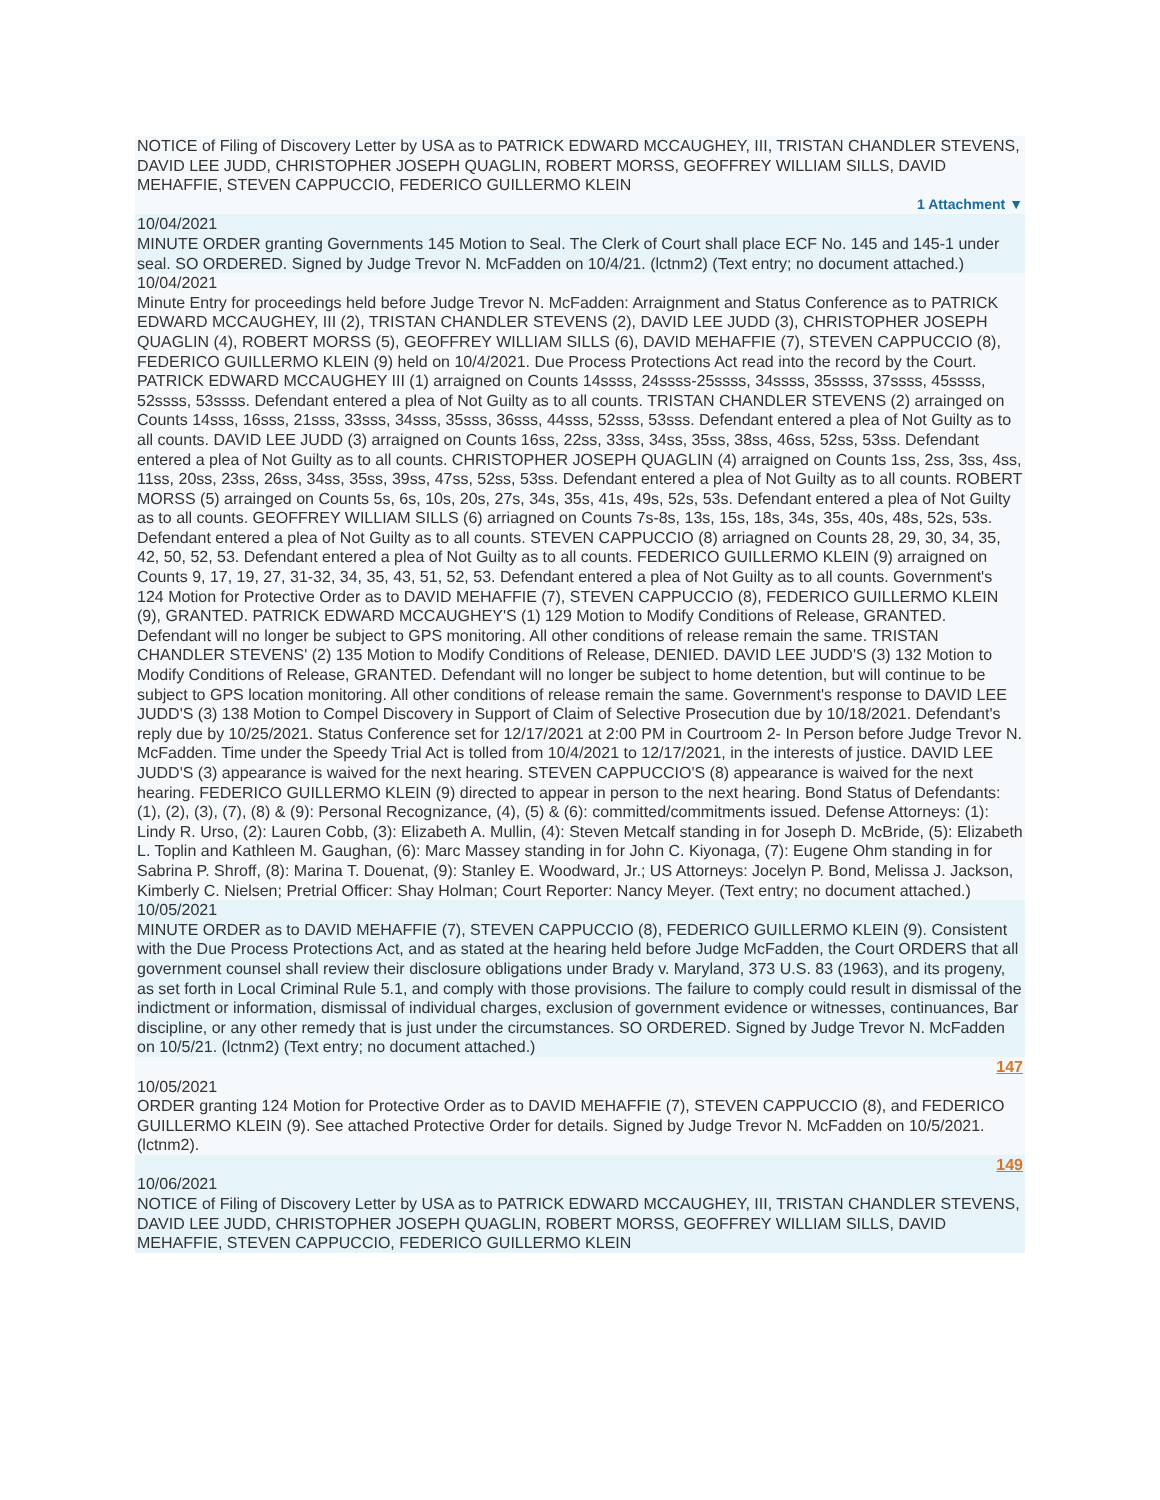NOTICE of Filing of Discovery Letter by USA as to PATRICK EDWARD MCCAUGHEY, III, TRISTAN CHANDLER STEVENS, DAVID LEE JUDD, CHRISTOPHER JOSEPH QUAGLIN, ROBERT MORSS, GEOFFREY WILLIAM SILLS, DAVID MEHAFFIE, STEVEN CAPPUCCIO, FEDERICO GUILLERMO KLEIN
1 Attachment ▼
10/04/2021
MINUTE ORDER granting Governments 145 Motion to Seal. The Clerk of Court shall place ECF No. 145 and 145-1 under seal. SO ORDERED. Signed by Judge Trevor N. McFadden on 10/4/21. (lctnm2) (Text entry; no document attached.)
10/04/2021
Minute Entry for proceedings held before Judge Trevor N. McFadden: Arraignment and Status Conference as to PATRICK EDWARD MCCAUGHEY, III (2), TRISTAN CHANDLER STEVENS (2), DAVID LEE JUDD (3), CHRISTOPHER JOSEPH QUAGLIN (4), ROBERT MORSS (5), GEOFFREY WILLIAM SILLS (6), DAVID MEHAFFIE (7), STEVEN CAPPUCCIO (8), FEDERICO GUILLERMO KLEIN (9) held on 10/4/2021. Due Process Protections Act read into the record by the Court. PATRICK EDWARD MCCAUGHEY III (1) arraigned on Counts 14ssss, 24ssss-25ssss, 34ssss, 35ssss, 37ssss, 45ssss, 52ssss, 53ssss. Defendant entered a plea of Not Guilty as to all counts. TRISTAN CHANDLER STEVENS (2) arrainged on Counts 14sss, 16sss, 21sss, 33sss, 34sss, 35sss, 36sss, 44sss, 52sss, 53sss. Defendant entered a plea of Not Guilty as to all counts. DAVID LEE JUDD (3) arraigned on Counts 16ss, 22ss, 33ss, 34ss, 35ss, 38ss, 46ss, 52ss, 53ss. Defendant entered a plea of Not Guilty as to all counts. CHRISTOPHER JOSEPH QUAGLIN (4) arraigned on Counts 1ss, 2ss, 3ss, 4ss, 11ss, 20ss, 23ss, 26ss, 34ss, 35ss, 39ss, 47ss, 52ss, 53ss. Defendant entered a plea of Not Guilty as to all counts. ROBERT MORSS (5) arrainged on Counts 5s, 6s, 10s, 20s, 27s, 34s, 35s, 41s, 49s, 52s, 53s. Defendant entered a plea of Not Guilty as to all counts. GEOFFREY WILLIAM SILLS (6) arriagned on Counts 7s-8s, 13s, 15s, 18s, 34s, 35s, 40s, 48s, 52s, 53s. Defendant entered a plea of Not Guilty as to all counts. STEVEN CAPPUCCIO (8) arriagned on Counts 28, 29, 30, 34, 35, 42, 50, 52, 53. Defendant entered a plea of Not Guilty as to all counts. FEDERICO GUILLERMO KLEIN (9) arraigned on Counts 9, 17, 19, 27, 31-32, 34, 35, 43, 51, 52, 53. Defendant entered a plea of Not Guilty as to all counts. Government's 124 Motion for Protective Order as to DAVID MEHAFFIE (7), STEVEN CAPPUCCIO (8), FEDERICO GUILLERMO KLEIN (9), GRANTED. PATRICK EDWARD MCCAUGHEY'S (1) 129 Motion to Modify Conditions of Release, GRANTED. Defendant will no longer be subject to GPS monitoring. All other conditions of release remain the same. TRISTAN CHANDLER STEVENS' (2) 135 Motion to Modify Conditions of Release, DENIED. DAVID LEE JUDD'S (3) 132 Motion to Modify Conditions of Release, GRANTED. Defendant will no longer be subject to home detention, but will continue to be subject to GPS location monitoring. All other conditions of release remain the same. Government's response to DAVID LEE JUDD'S (3) 138 Motion to Compel Discovery in Support of Claim of Selective Prosecution due by 10/18/2021. Defendant's reply due by 10/25/2021. Status Conference set for 12/17/2021 at 2:00 PM in Courtroom 2- In Person before Judge Trevor N. McFadden. Time under the Speedy Trial Act is tolled from 10/4/2021 to 12/17/2021, in the interests of justice. DAVID LEE JUDD'S (3) appearance is waived for the next hearing. STEVEN CAPPUCCIO'S (8) appearance is waived for the next hearing. FEDERICO GUILLERMO KLEIN (9) directed to appear in person to the next hearing. Bond Status of Defendants: (1), (2), (3), (7), (8) & (9): Personal Recognizance, (4), (5) & (6): committed/commitments issued. Defense Attorneys: (1): Lindy R. Urso, (2): Lauren Cobb, (3): Elizabeth A. Mullin, (4): Steven Metcalf standing in for Joseph D. McBride, (5): Elizabeth L. Toplin and Kathleen M. Gaughan, (6): Marc Massey standing in for John C. Kiyonaga, (7): Eugene Ohm standing in for Sabrina P. Shroff, (8): Marina T. Douenat, (9): Stanley E. Woodward, Jr.; US Attorneys: Jocelyn P. Bond, Melissa J. Jackson, Kimberly C. Nielsen; Pretrial Officer: Shay Holman; Court Reporter: Nancy Meyer. (Text entry; no document attached.)
10/05/2021
MINUTE ORDER as to DAVID MEHAFFIE (7), STEVEN CAPPUCCIO (8), FEDERICO GUILLERMO KLEIN (9). Consistent with the Due Process Protections Act, and as stated at the hearing held before Judge McFadden, the Court ORDERS that all government counsel shall review their disclosure obligations under Brady v. Maryland, 373 U.S. 83 (1963), and its progeny, as set forth in Local Criminal Rule 5.1, and comply with those provisions. The failure to comply could result in dismissal of the indictment or information, dismissal of individual charges, exclusion of government evidence or witnesses, continuances, Bar discipline, or any other remedy that is just under the circumstances. SO ORDERED. Signed by Judge Trevor N. McFadden on 10/5/21. (lctnm2) (Text entry; no document attached.)
147
10/05/2021
ORDER granting 124 Motion for Protective Order as to DAVID MEHAFFIE (7), STEVEN CAPPUCCIO (8), and FEDERICO GUILLERMO KLEIN (9). See attached Protective Order for details. Signed by Judge Trevor N. McFadden on 10/5/2021. (lctnm2).
149
10/06/2021
NOTICE of Filing of Discovery Letter by USA as to PATRICK EDWARD MCCAUGHEY, III, TRISTAN CHANDLER STEVENS, DAVID LEE JUDD, CHRISTOPHER JOSEPH QUAGLIN, ROBERT MORSS, GEOFFREY WILLIAM SILLS, DAVID MEHAFFIE, STEVEN CAPPUCCIO, FEDERICO GUILLERMO KLEIN